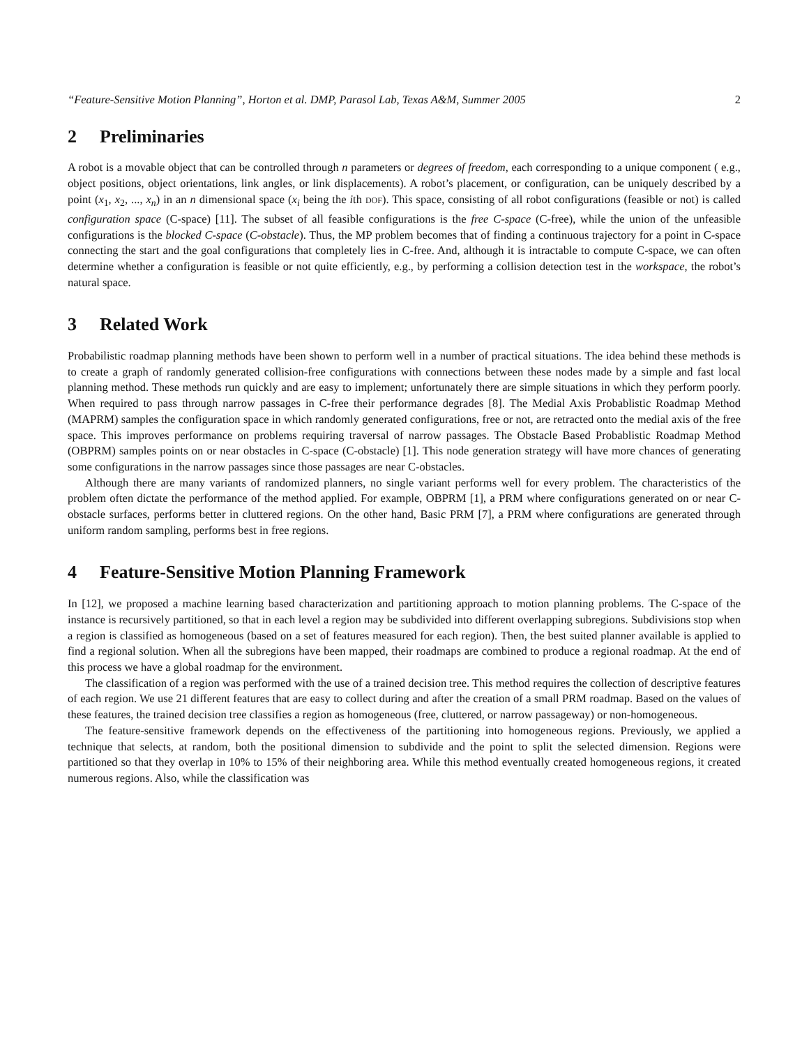“Feature-Sensitive Motion Planning”, Horton et al. DMP, Parasol Lab, Texas A&M, Summer 2005 2
2 Preliminaries
A robot is a movable object that can be controlled through n parameters or degrees of freedom, each corresponding to a unique component ( e.g., object positions, object orientations, link angles, or link displacements). A robot’s placement, or configuration, can be uniquely described by a point (x<sub>1</sub>, x<sub>2</sub>, ..., x<sub>n</sub>) in an n dimensional space (x<sub>i</sub> being the ith dof). This space, consisting of all robot configurations (feasible or not) is called configuration space (C-space) [11]. The subset of all feasible configurations is the free C-space (C-free), while the union of the unfeasible configurations is the blocked C-space (C-obstacle). Thus, the MP problem becomes that of finding a continuous trajectory for a point in C-space connecting the start and the goal configurations that completely lies in C-free. And, although it is intractable to compute C-space, we can often determine whether a configuration is feasible or not quite efficiently, e.g., by performing a collision detection test in the workspace, the robot’s natural space.
3 Related Work
Probabilistic roadmap planning methods have been shown to perform well in a number of practical situations. The idea behind these methods is to create a graph of randomly generated collision-free configurations with connections between these nodes made by a simple and fast local planning method. These methods run quickly and are easy to implement; unfortunately there are simple situations in which they perform poorly. When required to pass through narrow passages in C-free their performance degrades [8]. The Medial Axis Probablistic Roadmap Method (MAPRM) samples the configuration space in which randomly generated configurations, free or not, are retracted onto the medial axis of the free space. This improves performance on problems requiring traversal of narrow passages. The Obstacle Based Probablistic Roadmap Method (OBPRM) samples points on or near obstacles in C-space (C-obstacle) [1]. This node generation strategy will have more chances of generating some configurations in the narrow passages since those passages are near C-obstacles.
Although there are many variants of randomized planners, no single variant performs well for every problem. The characteristics of the problem often dictate the performance of the method applied. For example, OBPRM [1], a PRM where configurations generated on or near C-obstacle surfaces, performs better in cluttered regions. On the other hand, Basic PRM [7], a PRM where configurations are generated through uniform random sampling, performs best in free regions.
4 Feature-Sensitive Motion Planning Framework
In [12], we proposed a machine learning based characterization and partitioning approach to motion planning problems. The C-space of the instance is recursively partitioned, so that in each level a region may be subdivided into different overlapping subregions. Subdivisions stop when a region is classified as homogeneous (based on a set of features measured for each region). Then, the best suited planner available is applied to find a regional solution. When all the subregions have been mapped, their roadmaps are combined to produce a regional roadmap. At the end of this process we have a global roadmap for the environment.
The classification of a region was performed with the use of a trained decision tree. This method requires the collection of descriptive features of each region. We use 21 different features that are easy to collect during and after the creation of a small PRM roadmap. Based on the values of these features, the trained decision tree classifies a region as homogeneous (free, cluttered, or narrow passageway) or non-homogeneous.
The feature-sensitive framework depends on the effectiveness of the partitioning into homogeneous regions. Previously, we applied a technique that selects, at random, both the positional dimension to subdivide and the point to split the selected dimension. Regions were partitioned so that they overlap in 10% to 15% of their neighboring area. While this method eventually created homogeneous regions, it created numerous regions. Also, while the classification was